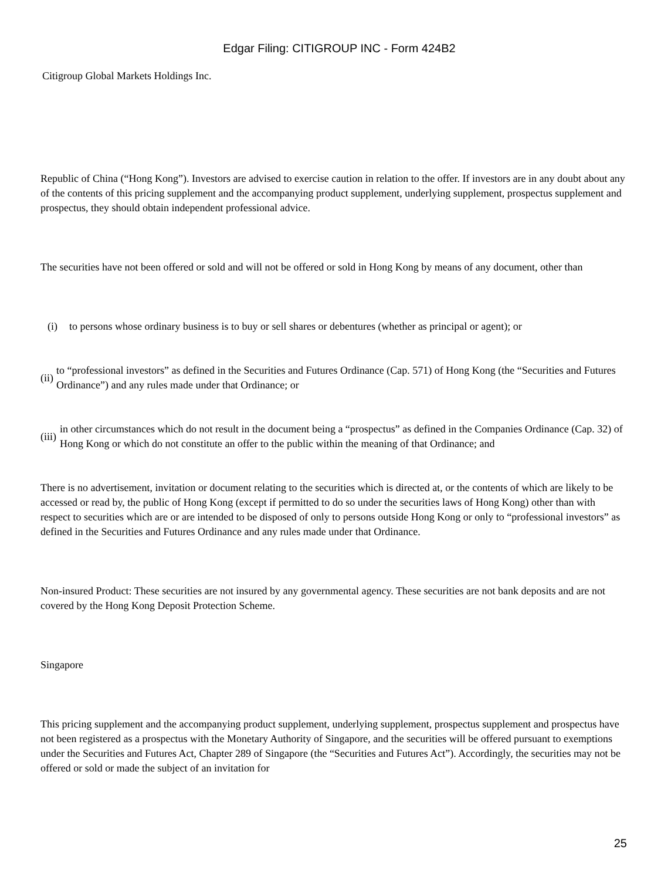Edgar Filing: CITIGROUP INC - Form 424B2
Citigroup Global Markets Holdings Inc.
Republic of China (“Hong Kong”). Investors are advised to exercise caution in relation to the offer. If investors are in any doubt about any of the contents of this pricing supplement and the accompanying product supplement, underlying supplement, prospectus supplement and prospectus, they should obtain independent professional advice.
The securities have not been offered or sold and will not be offered or sold in Hong Kong by means of any document, other than
(i) to persons whose ordinary business is to buy or sell shares or debentures (whether as principal or agent); or
(ii) to “professional investors” as defined in the Securities and Futures Ordinance (Cap. 571) of Hong Kong (the “Securities and Futures Ordinance”) and any rules made under that Ordinance; or
(iii) in other circumstances which do not result in the document being a “prospectus” as defined in the Companies Ordinance (Cap. 32) of Hong Kong or which do not constitute an offer to the public within the meaning of that Ordinance; and
There is no advertisement, invitation or document relating to the securities which is directed at, or the contents of which are likely to be accessed or read by, the public of Hong Kong (except if permitted to do so under the securities laws of Hong Kong) other than with respect to securities which are or are intended to be disposed of only to persons outside Hong Kong or only to “professional investors” as defined in the Securities and Futures Ordinance and any rules made under that Ordinance.
Non-insured Product: These securities are not insured by any governmental agency. These securities are not bank deposits and are not covered by the Hong Kong Deposit Protection Scheme.
Singapore
This pricing supplement and the accompanying product supplement, underlying supplement, prospectus supplement and prospectus have not been registered as a prospectus with the Monetary Authority of Singapore, and the securities will be offered pursuant to exemptions under the Securities and Futures Act, Chapter 289 of Singapore (the “Securities and Futures Act”). Accordingly, the securities may not be offered or sold or made the subject of an invitation for
25